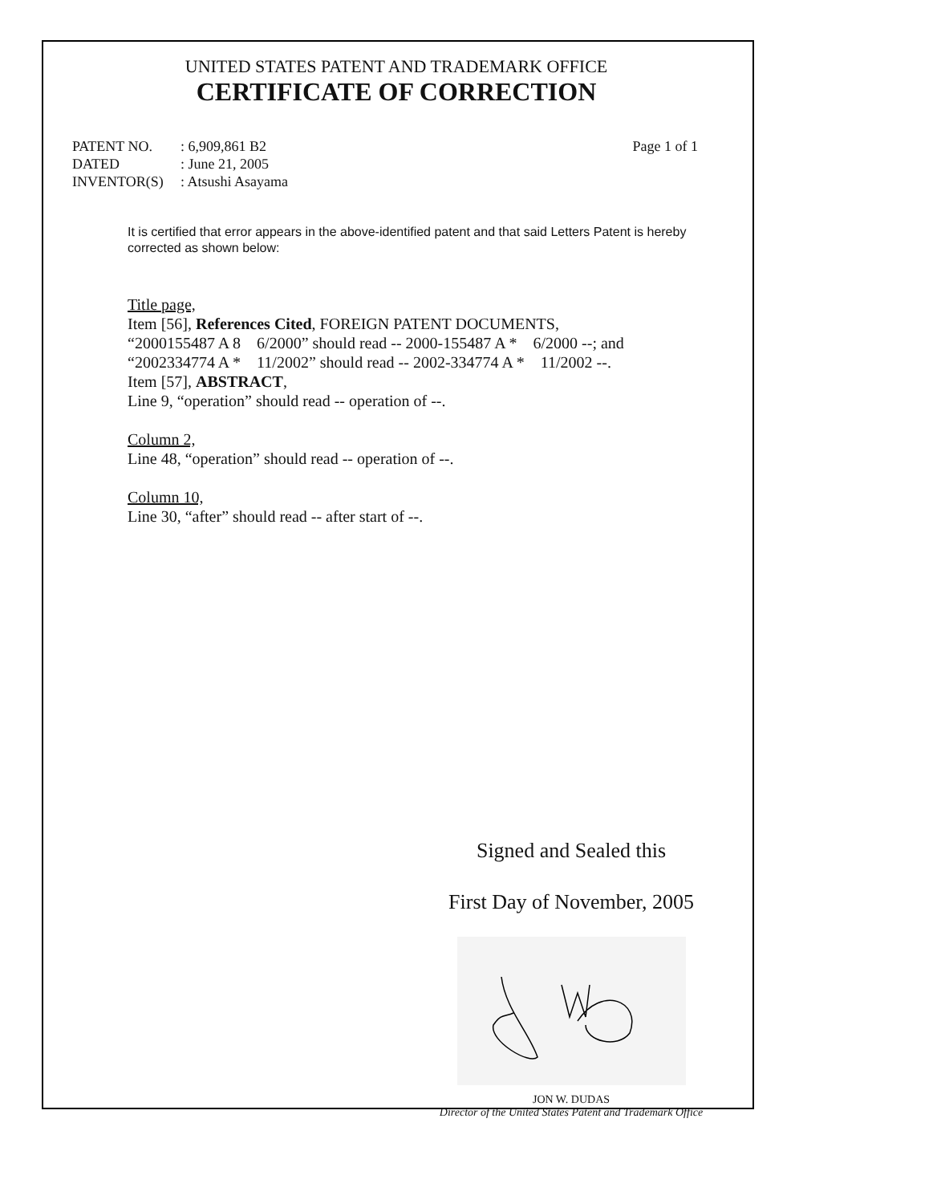UNITED STATES PATENT AND TRADEMARK OFFICE
CERTIFICATE OF CORRECTION
PATENT NO.: 6,909,861 B2
DATED: June 21, 2005
INVENTOR(S): Atsushi Asayama
Page 1 of 1
It is certified that error appears in the above-identified patent and that said Letters Patent is hereby corrected as shown below:
Title page,
Item [56], References Cited, FOREIGN PATENT DOCUMENTS,
“2000155487 A 8 6/2000” should read -- 2000-155487 A * 6/2000 --; and
“2002334774 A * 11/2002” should read -- 2002-334774 A * 11/2002 --.
Item [57], ABSTRACT,
Line 9, “operation” should read -- operation of --.
Column 2,
Line 48, “operation” should read -- operation of --.
Column 10,
Line 30, “after” should read -- after start of --.
Signed and Sealed this
First Day of November, 2005
JON W. DUDAS
Director of the United States Patent and Trademark Office